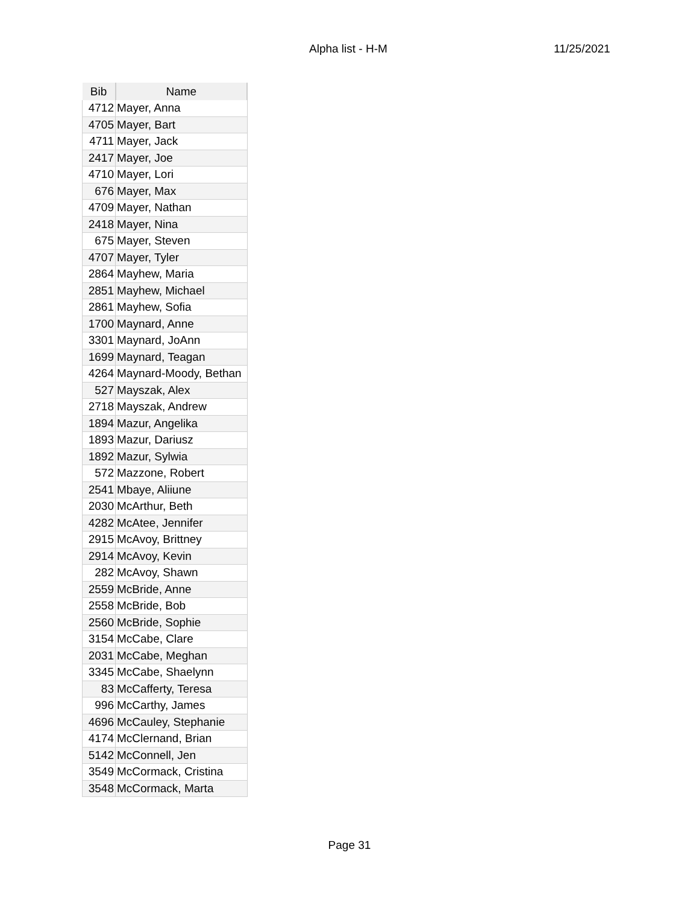Alpha list - H-M 11/25/2021
| Bib | Name |
| --- | --- |
| 4712 | Mayer, Anna |
| 4705 | Mayer, Bart |
| 4711 | Mayer, Jack |
| 2417 | Mayer, Joe |
| 4710 | Mayer, Lori |
| 676 | Mayer, Max |
| 4709 | Mayer, Nathan |
| 2418 | Mayer, Nina |
| 675 | Mayer, Steven |
| 4707 | Mayer, Tyler |
| 2864 | Mayhew, Maria |
| 2851 | Mayhew, Michael |
| 2861 | Mayhew, Sofia |
| 1700 | Maynard, Anne |
| 3301 | Maynard, JoAnn |
| 1699 | Maynard, Teagan |
| 4264 | Maynard-Moody, Bethan |
| 527 | Mayszak, Alex |
| 2718 | Mayszak, Andrew |
| 1894 | Mazur, Angelika |
| 1893 | Mazur, Dariusz |
| 1892 | Mazur, Sylwia |
| 572 | Mazzone, Robert |
| 2541 | Mbaye, Aliiune |
| 2030 | McArthur, Beth |
| 4282 | McAtee, Jennifer |
| 2915 | McAvoy, Brittney |
| 2914 | McAvoy, Kevin |
| 282 | McAvoy, Shawn |
| 2559 | McBride, Anne |
| 2558 | McBride, Bob |
| 2560 | McBride, Sophie |
| 3154 | McCabe, Clare |
| 2031 | McCabe, Meghan |
| 3345 | McCabe, Shaelynn |
| 83 | McCafferty, Teresa |
| 996 | McCarthy, James |
| 4696 | McCauley, Stephanie |
| 4174 | McClernand, Brian |
| 5142 | McConnell, Jen |
| 3549 | McCormack, Cristina |
| 3548 | McCormack, Marta |
Page 31